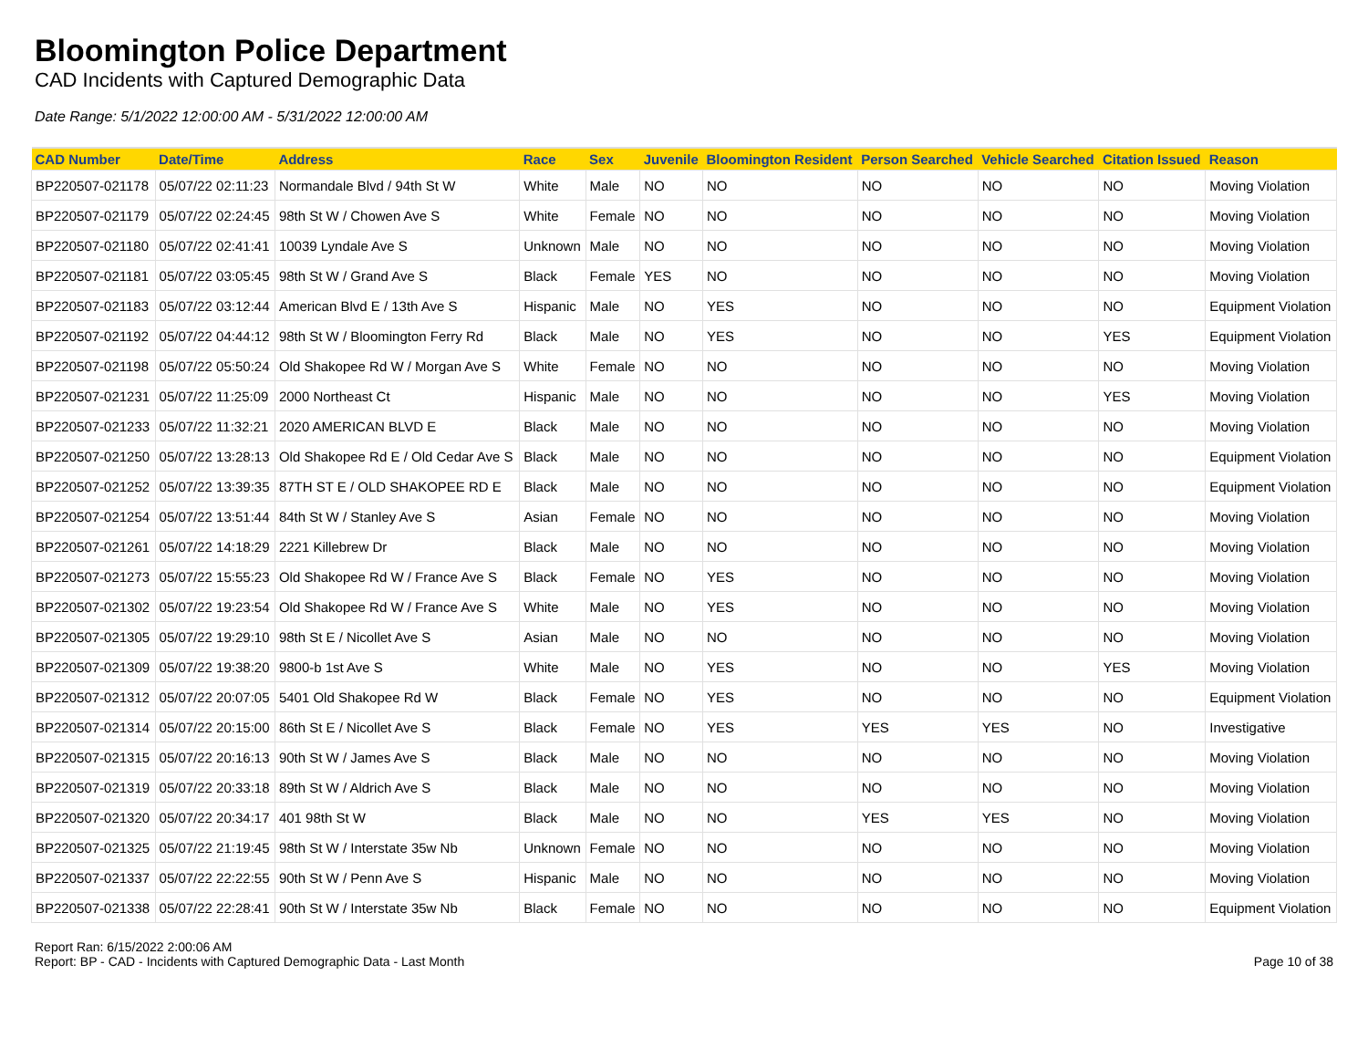Bloomington Police Department
CAD Incidents with Captured Demographic Data
Date Range: 5/1/2022 12:00:00 AM - 5/31/2022 12:00:00 AM
| CAD Number | Date/Time | Address | Race | Sex | Juvenile | Bloomington Resident | Person Searched | Vehicle Searched | Citation Issued | Reason |
| --- | --- | --- | --- | --- | --- | --- | --- | --- | --- | --- |
| BP220507-021178 | 05/07/22 02:11:23 | Normandale Blvd / 94th St W | White | Male | NO | NO | NO | NO | NO | Moving Violation |
| BP220507-021179 | 05/07/22 02:24:45 | 98th St W / Chowen Ave S | White | Female | NO | NO | NO | NO | NO | Moving Violation |
| BP220507-021180 | 05/07/22 02:41:41 | 10039 Lyndale Ave S | Unknown | Male | NO | NO | NO | NO | NO | Moving Violation |
| BP220507-021181 | 05/07/22 03:05:45 | 98th St W / Grand Ave S | Black | Female | YES | NO | NO | NO | NO | Moving Violation |
| BP220507-021183 | 05/07/22 03:12:44 | American Blvd E / 13th Ave S | Hispanic | Male | NO | YES | NO | NO | NO | Equipment Violation |
| BP220507-021192 | 05/07/22 04:44:12 | 98th St W / Bloomington Ferry Rd | Black | Male | NO | YES | NO | NO | YES | Equipment Violation |
| BP220507-021198 | 05/07/22 05:50:24 | Old Shakopee Rd W / Morgan Ave S | White | Female | NO | NO | NO | NO | NO | Moving Violation |
| BP220507-021231 | 05/07/22 11:25:09 | 2000 Northeast Ct | Hispanic | Male | NO | NO | NO | NO | YES | Moving Violation |
| BP220507-021233 | 05/07/22 11:32:21 | 2020 AMERICAN BLVD E | Black | Male | NO | NO | NO | NO | NO | Moving Violation |
| BP220507-021250 | 05/07/22 13:28:13 | Old Shakopee Rd E / Old Cedar Ave S | Black | Male | NO | NO | NO | NO | NO | Equipment Violation |
| BP220507-021252 | 05/07/22 13:39:35 | 87TH ST E / OLD SHAKOPEE RD E | Black | Male | NO | NO | NO | NO | NO | Equipment Violation |
| BP220507-021254 | 05/07/22 13:51:44 | 84th St W / Stanley Ave S | Asian | Female | NO | NO | NO | NO | NO | Moving Violation |
| BP220507-021261 | 05/07/22 14:18:29 | 2221 Killebrew Dr | Black | Male | NO | NO | NO | NO | NO | Moving Violation |
| BP220507-021273 | 05/07/22 15:55:23 | Old Shakopee Rd W / France Ave S | Black | Female | NO | YES | NO | NO | NO | Moving Violation |
| BP220507-021302 | 05/07/22 19:23:54 | Old Shakopee Rd W / France Ave S | White | Male | NO | YES | NO | NO | NO | Moving Violation |
| BP220507-021305 | 05/07/22 19:29:10 | 98th St E / Nicollet Ave S | Asian | Male | NO | NO | NO | NO | NO | Moving Violation |
| BP220507-021309 | 05/07/22 19:38:20 | 9800-b 1st Ave S | White | Male | NO | YES | NO | NO | YES | Moving Violation |
| BP220507-021312 | 05/07/22 20:07:05 | 5401 Old Shakopee Rd W | Black | Female | NO | YES | NO | NO | NO | Equipment Violation |
| BP220507-021314 | 05/07/22 20:15:00 | 86th St E / Nicollet Ave S | Black | Female | NO | YES | YES | YES | NO | Investigative |
| BP220507-021315 | 05/07/22 20:16:13 | 90th St W / James Ave S | Black | Male | NO | NO | NO | NO | NO | Moving Violation |
| BP220507-021319 | 05/07/22 20:33:18 | 89th St W / Aldrich Ave S | Black | Male | NO | NO | NO | NO | NO | Moving Violation |
| BP220507-021320 | 05/07/22 20:34:17 | 401 98th St W | Black | Male | NO | NO | YES | YES | NO | Moving Violation |
| BP220507-021325 | 05/07/22 21:19:45 | 98th St W / Interstate 35w Nb | Unknown | Female | NO | NO | NO | NO | NO | Moving Violation |
| BP220507-021337 | 05/07/22 22:22:55 | 90th St W / Penn Ave S | Hispanic | Male | NO | NO | NO | NO | NO | Moving Violation |
| BP220507-021338 | 05/07/22 22:28:41 | 90th St W / Interstate 35w Nb | Black | Female | NO | NO | NO | NO | NO | Equipment Violation |
Report Ran: 6/15/2022 2:00:06 AM
Report: BP - CAD - Incidents with Captured Demographic Data - Last Month
Page 10 of 38